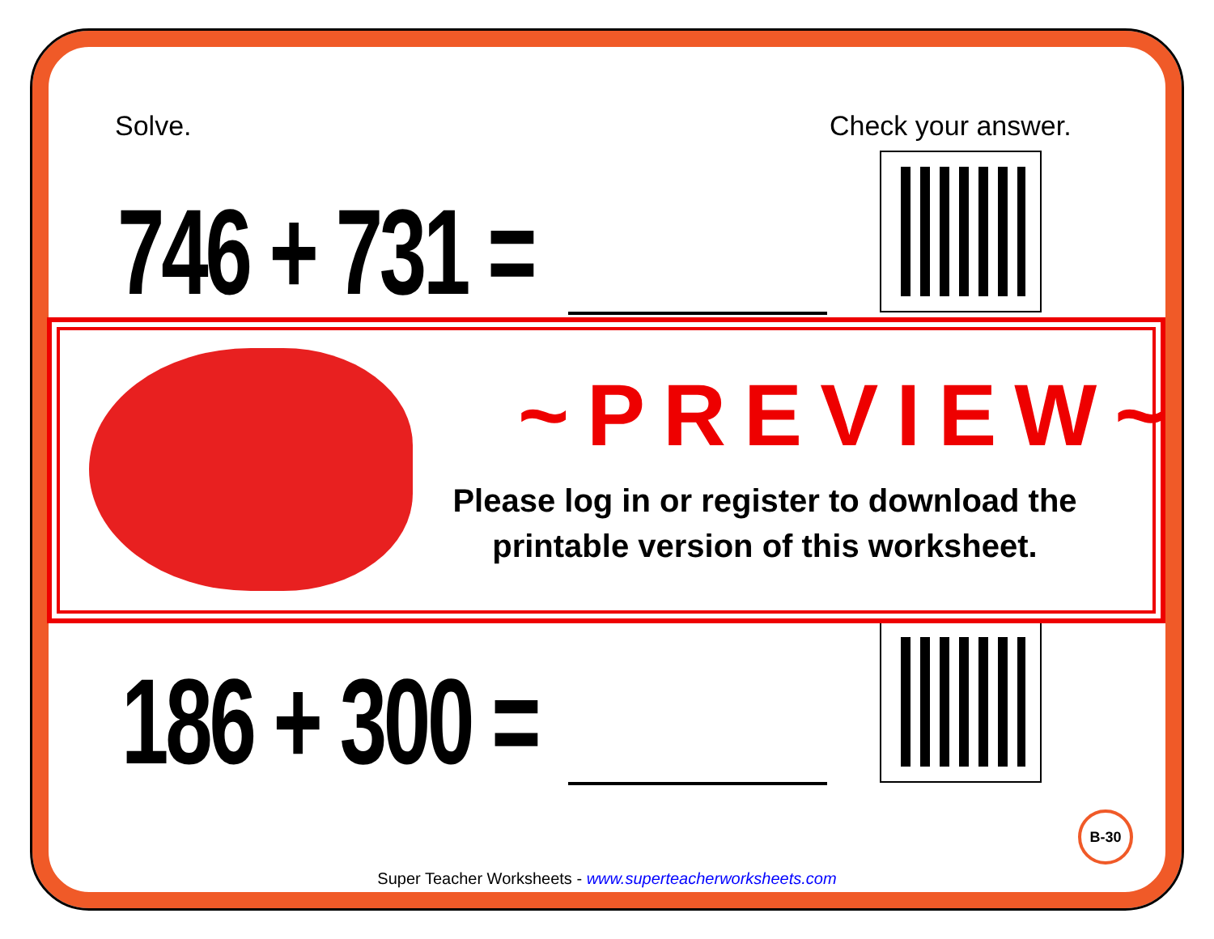Solve. Check your answer.
746 + 731 =
186 + 300 =
~PREVIEW~
Please log in or register to download the printable version of this worksheet.
B-30
Super Teacher Worksheets - www.superteacherworksheets.com